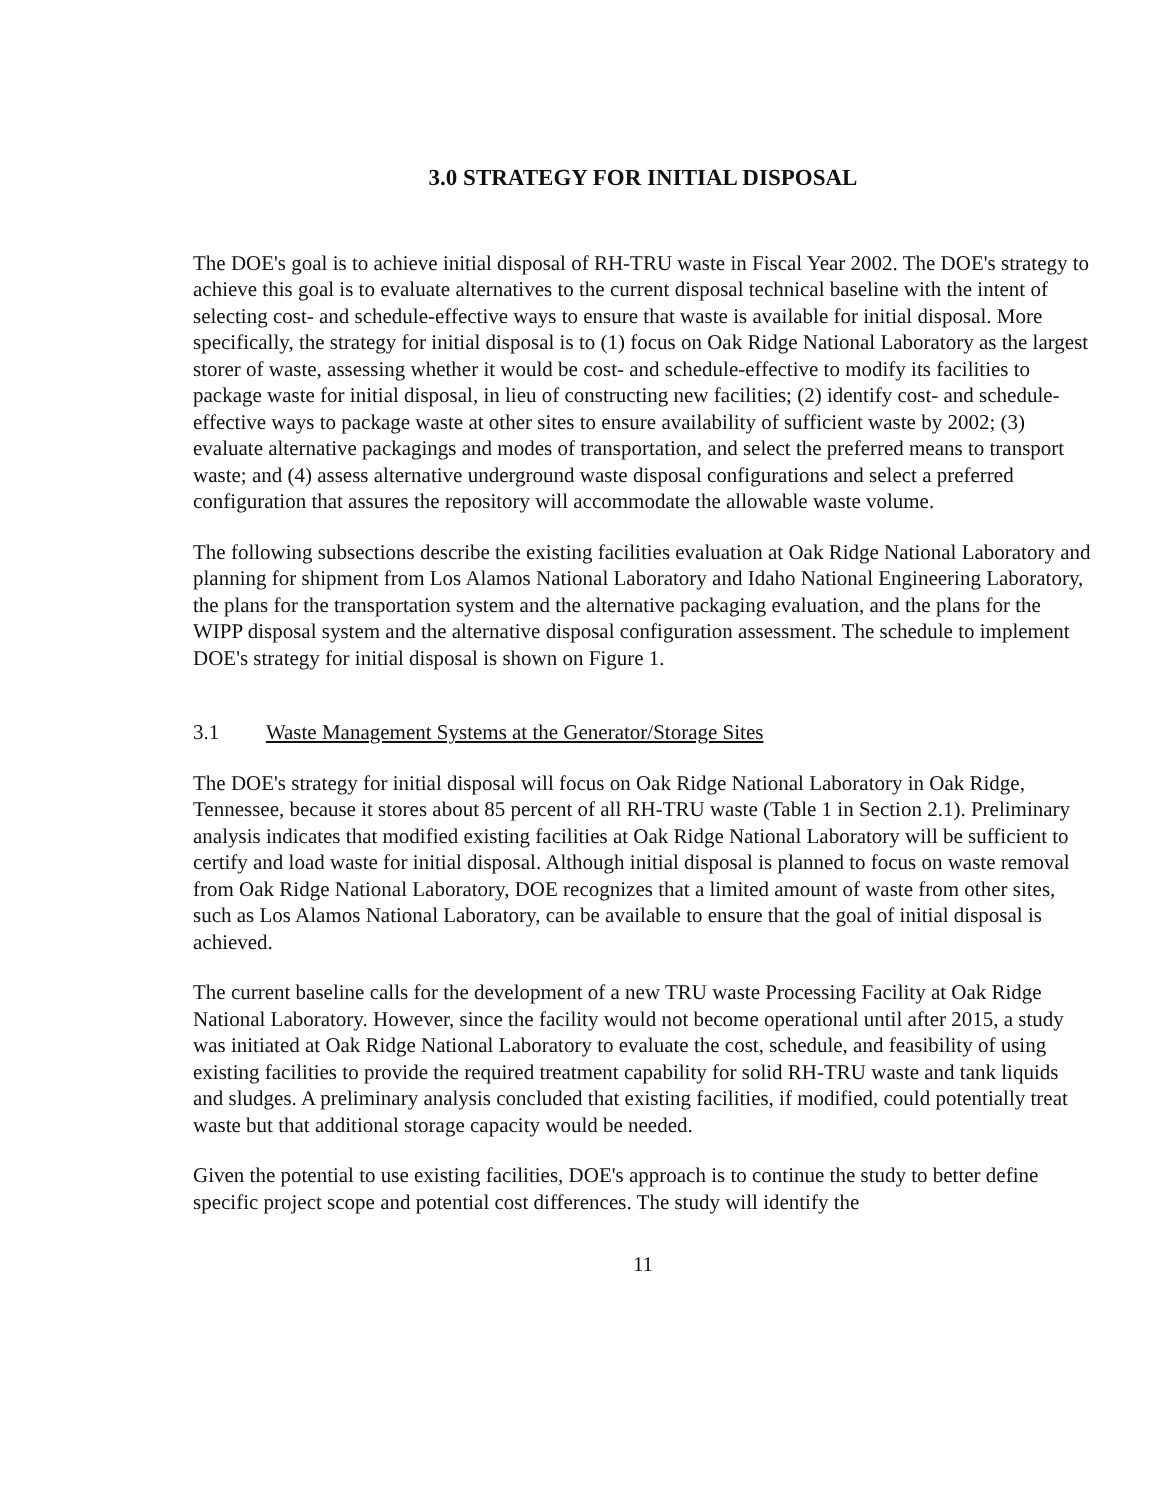3.0 STRATEGY FOR INITIAL DISPOSAL
The DOE's goal is to achieve initial disposal of RH-TRU waste in Fiscal Year 2002. The DOE's strategy to achieve this goal is to evaluate alternatives to the current disposal technical baseline with the intent of selecting cost- and schedule-effective ways to ensure that waste is available for initial disposal. More specifically, the strategy for initial disposal is to (1) focus on Oak Ridge National Laboratory as the largest storer of waste, assessing whether it would be cost- and schedule-effective to modify its facilities to package waste for initial disposal, in lieu of constructing new facilities; (2) identify cost- and schedule-effective ways to package waste at other sites to ensure availability of sufficient waste by 2002; (3) evaluate alternative packagings and modes of transportation, and select the preferred means to transport waste; and (4) assess alternative underground waste disposal configurations and select a preferred configuration that assures the repository will accommodate the allowable waste volume.
The following subsections describe the existing facilities evaluation at Oak Ridge National Laboratory and planning for shipment from Los Alamos National Laboratory and Idaho National Engineering Laboratory, the plans for the transportation system and the alternative packaging evaluation, and the plans for the WIPP disposal system and the alternative disposal configuration assessment. The schedule to implement DOE's strategy for initial disposal is shown on Figure 1.
3.1 Waste Management Systems at the Generator/Storage Sites
The DOE's strategy for initial disposal will focus on Oak Ridge National Laboratory in Oak Ridge, Tennessee, because it stores about 85 percent of all RH-TRU waste (Table 1 in Section 2.1). Preliminary analysis indicates that modified existing facilities at Oak Ridge National Laboratory will be sufficient to certify and load waste for initial disposal. Although initial disposal is planned to focus on waste removal from Oak Ridge National Laboratory, DOE recognizes that a limited amount of waste from other sites, such as Los Alamos National Laboratory, can be available to ensure that the goal of initial disposal is achieved.
The current baseline calls for the development of a new TRU waste Processing Facility at Oak Ridge National Laboratory. However, since the facility would not become operational until after 2015, a study was initiated at Oak Ridge National Laboratory to evaluate the cost, schedule, and feasibility of using existing facilities to provide the required treatment capability for solid RH-TRU waste and tank liquids and sludges. A preliminary analysis concluded that existing facilities, if modified, could potentially treat waste but that additional storage capacity would be needed.
Given the potential to use existing facilities, DOE's approach is to continue the study to better define specific project scope and potential cost differences. The study will identify the
11